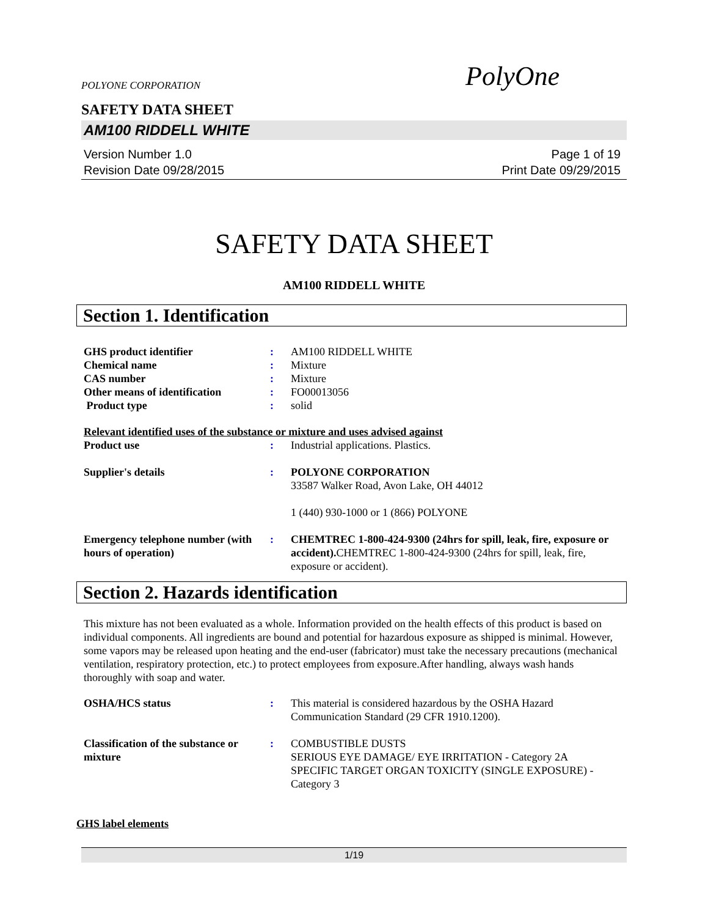POLYONE CORPORATION
PolyOne
SAFETY DATA SHEET
AM100 RIDDELL WHITE
Version Number 1.0
Revision Date 09/28/2015
Page 1 of 19
Print Date 09/29/2015
SAFETY DATA SHEET
AM100 RIDDELL WHITE
Section 1. Identification
| GHS product identifier | : | AM100 RIDDELL WHITE |
| Chemical name | : | Mixture |
| CAS number | : | Mixture |
| Other means of identification | : | FO00013056 |
| Product type | : | solid |
Relevant identified uses of the substance or mixture and uses advised against
| Product use | : | Industrial applications. Plastics. |
| Supplier's details | : | POLYONE CORPORATION 33587 Walker Road, Avon Lake, OH 44012 1 (440) 930-1000 or 1 (866) POLYONE |
| Emergency telephone number (with hours of operation) | : | CHEMTREC 1-800-424-9300 (24hrs for spill, leak, fire, exposure or accident). CHEMTREC 1-800-424-9300 (24hrs for spill, leak, fire, exposure or accident). |
Section 2. Hazards identification
This mixture has not been evaluated as a whole. Information provided on the health effects of this product is based on individual components. All ingredients are bound and potential for hazardous exposure as shipped is minimal. However, some vapors may be released upon heating and the end-user (fabricator) must take the necessary precautions (mechanical ventilation, respiratory protection, etc.) to protect employees from exposure.After handling, always wash hands thoroughly with soap and water.
| OSHA/HCS status | : | This material is considered hazardous by the OSHA Hazard Communication Standard (29 CFR 1910.1200). |
| Classification of the substance or mixture | : | COMBUSTIBLE DUSTS SERIOUS EYE DAMAGE/ EYE IRRITATION - Category 2A SPECIFIC TARGET ORGAN TOXICITY (SINGLE EXPOSURE) - Category 3 |
GHS label elements
1/19